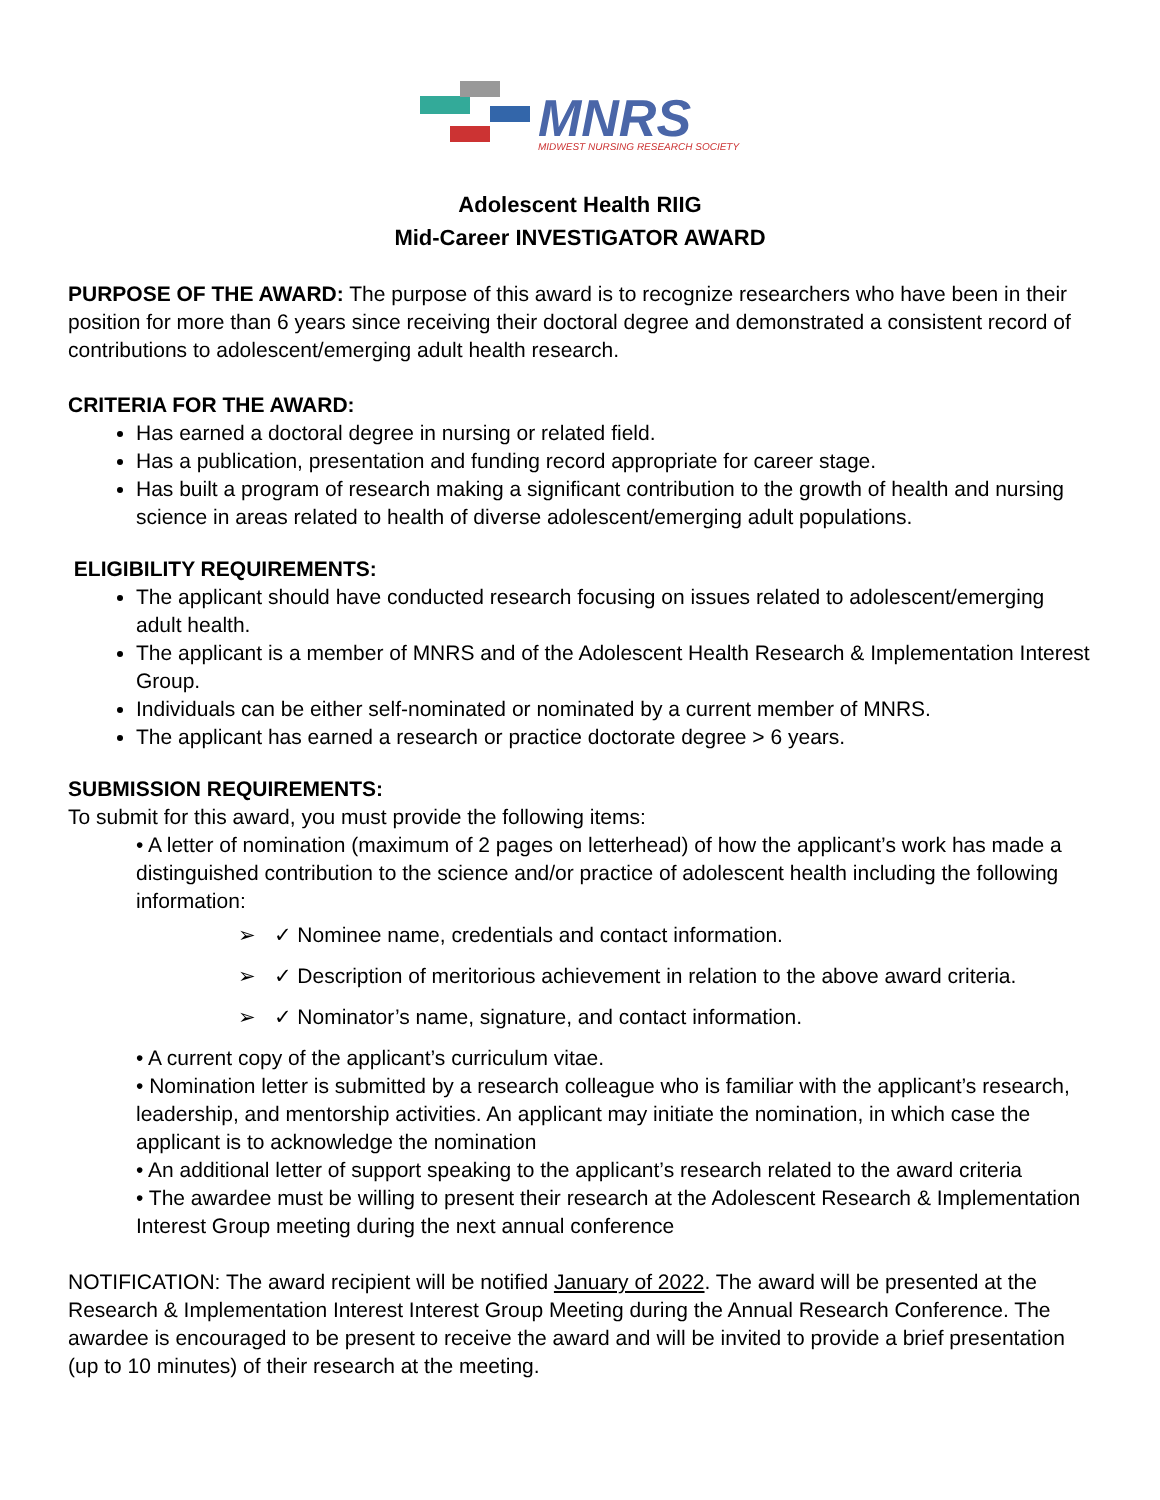MNRS
MIDWEST NURSING RESEARCH SOCIETY
Adolescent Health RIIG
Mid-Career INVESTIGATOR AWARD
PURPOSE OF THE AWARD: The purpose of this award is to recognize researchers who have been in their position for more than 6 years since receiving their doctoral degree and demonstrated a consistent record of contributions to adolescent/emerging adult health research.
CRITERIA FOR THE AWARD:
Has earned a doctoral degree in nursing or related field.
Has a publication, presentation and funding record appropriate for career stage.
Has built a program of research making a significant contribution to the growth of health and nursing science in areas related to health of diverse adolescent/emerging adult populations.
ELIGIBILITY REQUIREMENTS:
The applicant should have conducted research focusing on issues related to adolescent/emerging adult health.
The applicant is a member of MNRS and of the Adolescent Health Research & Implementation Interest Group.
Individuals can be either self-nominated or nominated by a current member of MNRS.
The applicant has earned a research or practice doctorate degree > 6 years.
SUBMISSION REQUIREMENTS:
To submit for this award, you must provide the following items:
• A letter of nomination (maximum of 2 pages on letterhead) of how the applicant’s work has made a distinguished contribution to the science and/or practice of adolescent health including the following information:
➢ ✓ Nominee name, credentials and contact information.
➢ ✓ Description of meritorious achievement in relation to the above award criteria.
➢ ✓ Nominator’s name, signature, and contact information.
• A current copy of the applicant’s curriculum vitae.
• Nomination letter is submitted by a research colleague who is familiar with the applicant’s research, leadership, and mentorship activities. An applicant may initiate the nomination, in which case the applicant is to acknowledge the nomination
• An additional letter of support speaking to the applicant’s research related to the award criteria
• The awardee must be willing to present their research at the Adolescent Research & Implementation Interest Group meeting during the next annual conference
NOTIFICATION: The award recipient will be notified January of 2022. The award will be presented at the Research & Implementation Interest Interest Group Meeting during the Annual Research Conference. The awardee is encouraged to be present to receive the award and will be invited to provide a brief presentation (up to 10 minutes) of their research at the meeting.